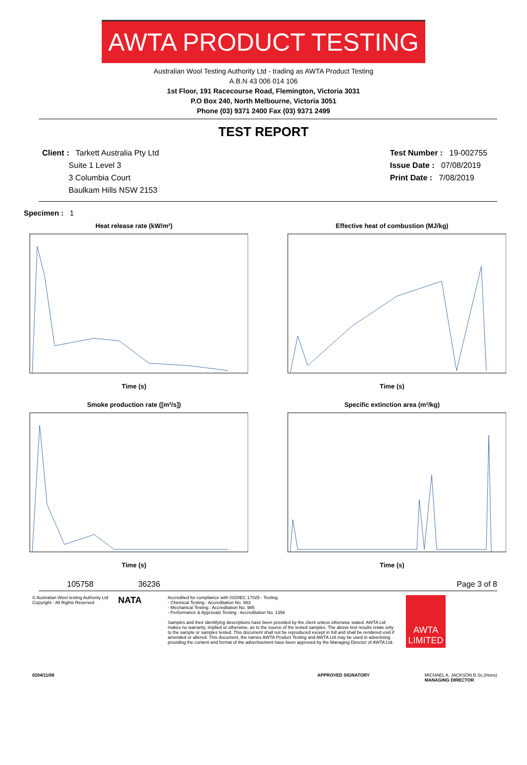AWTA PRODUCT TESTING
Australian Wool Testing Authority Ltd - trading as AWTA Product Testing
A.B.N 43 006 014 106
1st Floor, 191 Racecourse Road, Flemington, Victoria 3031
P.O Box 240, North Melbourne, Victoria 3051
Phone (03) 9371 2400 Fax (03) 9371 2499
TEST REPORT
Client : Tarkett Australia Pty Ltd
Suite 1 Level 3
3 Columbia Court
Baulkam Hills NSW 2153
Test Number : 19-002755
Issue Date : 07/08/2019
Print Date : 7/08/2019
Specimen : 1
Heat release rate (kW/m²)Time (s)
Effective heat of combustion (MJ/kg)Time (s)
Smoke production rate ([m²/s])Time (s)
Specific extinction area (m²/kg)Time (s)
105758 36236 Page 3 of 8
© Australian Wool testing Authority Ltd
Copyright - All Rights Reserved
NATA
Accredited for compliance with ISO/IEC 17025 - Testing
- Chemical Testing : Accreditation No. 983
- Mechanical Testing : Accreditation No. 985
- Performance & Approvals Testing : Accreditation No. 1356
Samples and their identifying descriptions have been provided by the client unless otherwise stated. AWTA Ltd makes no warranty, implied or otherwise, as to the source of the tested samples. The above test results relate only to the sample or samples tested. This document shall not be reproduced except in full and shall be rendered void if amended or altered. This document, the names AWTA Product Testing and AWTA Ltd may be used in advertising providing the content and format of the advertisement have been approved by the Managing Director of AWTA Ltd.
AWTA LIMITED
0204/11/06 APPROVED SIGNATORY MICHAEL A. JACKSON B.Sc.(Hons)
MANAGING DIRECTOR